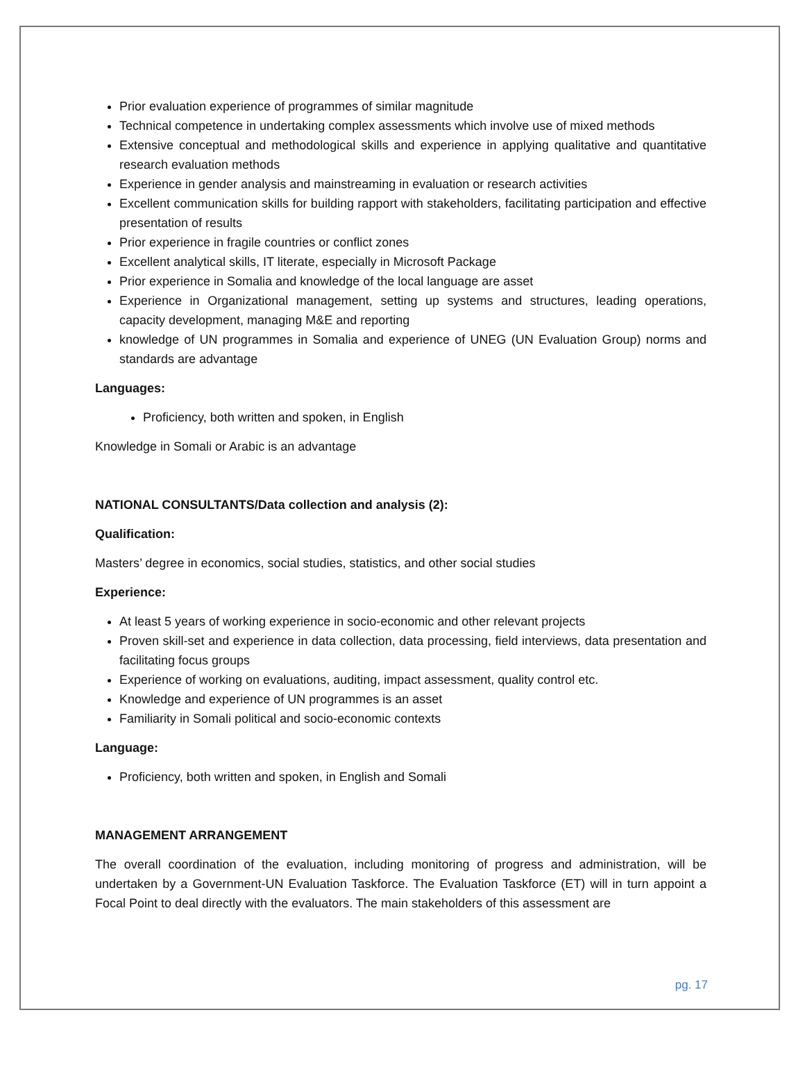Prior evaluation experience of programmes of similar magnitude
Technical competence in undertaking complex assessments which involve use of mixed methods
Extensive conceptual and methodological skills and experience in applying qualitative and quantitative research evaluation methods
Experience in gender analysis and mainstreaming in evaluation or research activities
Excellent communication skills for building rapport with stakeholders, facilitating participation and effective presentation of results
Prior experience in fragile countries or conflict zones
Excellent analytical skills, IT literate, especially in Microsoft Package
Prior experience in Somalia and knowledge of the local language are asset
Experience in Organizational management, setting up systems and structures, leading operations, capacity development, managing M&E and reporting
knowledge of UN programmes in Somalia and experience of UNEG (UN Evaluation Group) norms and standards are advantage
Languages:
Proficiency, both written and spoken, in English
Knowledge in Somali or Arabic is an advantage
NATIONAL CONSULTANTS/Data collection and analysis (2):
Qualification:
Masters’ degree in economics, social studies, statistics, and other social studies
Experience:
At least 5 years of working experience in socio-economic and other relevant projects
Proven skill-set and experience in data collection, data processing, field interviews, data presentation and facilitating focus groups
Experience of working on evaluations, auditing, impact assessment, quality control etc.
Knowledge and experience of UN programmes is an asset
Familiarity in Somali political and socio-economic contexts
Language:
Proficiency, both written and spoken, in English and Somali
MANAGEMENT ARRANGEMENT
The overall coordination of the evaluation, including monitoring of progress and administration, will be undertaken by a Government-UN Evaluation Taskforce. The Evaluation Taskforce (ET) will in turn appoint a Focal Point to deal directly with the evaluators. The main stakeholders of this assessment are
pg. 17